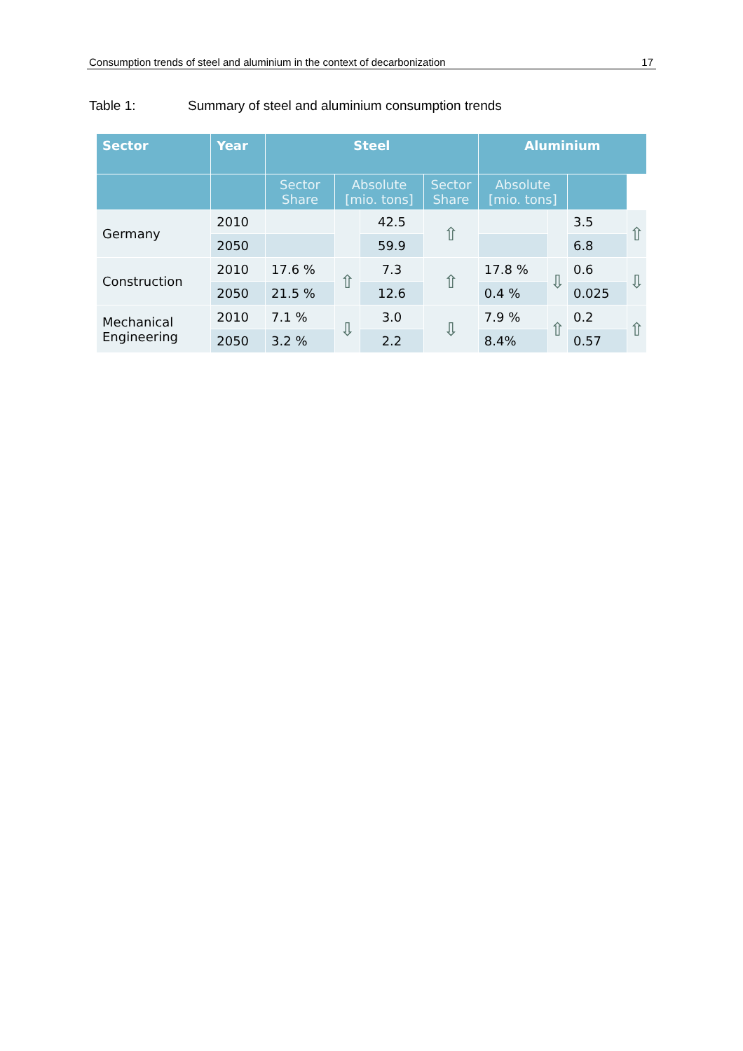Consumption trends of steel and aluminium in the context of decarbonization 17
Table 1: Summary of steel and aluminium consumption trends
| Sector | Year | Steel | | | | Aluminium | | | |
| --- | --- | --- | --- | --- | --- | --- | --- | --- | --- |
| | | Sector Share | Absolute [mio. tons] | | Sector Share | Absolute [mio. tons] | | | |
| Germany | 2010 | | | 42.5 | ⇧ | | | 3.5 | ⇧ |
| | 2050 | | | 59.9 | | | | 6.8 | |
| Construction | 2010 | 17.6 % | ⇧ | 7.3 | ⇧ | 17.8 % | ⇩ | 0.6 | ⇩ |
| | 2050 | 21.5 % | | 12.6 | | 0.4 % | | 0.025 | |
| Mechanical Engineering | 2010 | 7.1 % | ⇩ | 3.0 | ⇩ | 7.9 % | ⇧ | 0.2 | ⇧ |
| | 2050 | 3.2 % | | 2.2 | | 8.4% | | 0.57 | |